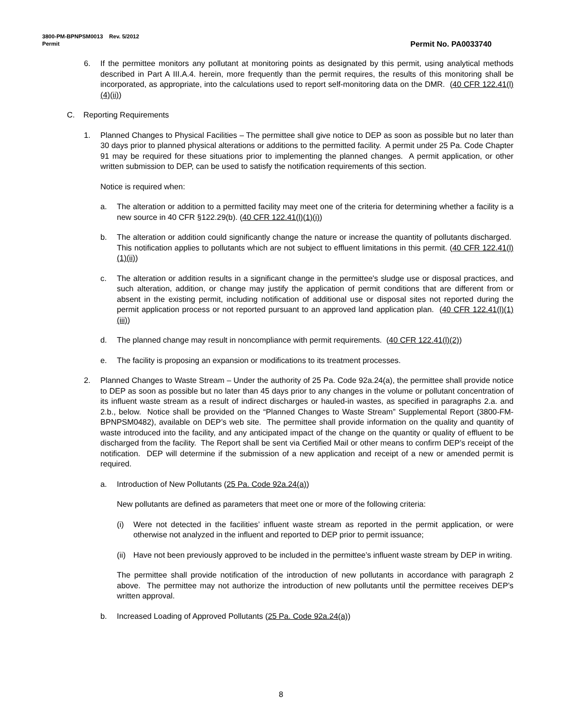3800-PM-BPNPSM0013 Rev. 5/2012
Permit Permit No. PA0033740
6. If the permittee monitors any pollutant at monitoring points as designated by this permit, using analytical methods described in Part A III.A.4. herein, more frequently than the permit requires, the results of this monitoring shall be incorporated, as appropriate, into the calculations used to report self-monitoring data on the DMR. (40 CFR 122.41(l)(4)(ii))
C. Reporting Requirements
1. Planned Changes to Physical Facilities – The permittee shall give notice to DEP as soon as possible but no later than 30 days prior to planned physical alterations or additions to the permitted facility. A permit under 25 Pa. Code Chapter 91 may be required for these situations prior to implementing the planned changes. A permit application, or other written submission to DEP, can be used to satisfy the notification requirements of this section.
Notice is required when:
a. The alteration or addition to a permitted facility may meet one of the criteria for determining whether a facility is a new source in 40 CFR §122.29(b). (40 CFR 122.41(l)(1)(i))
b. The alteration or addition could significantly change the nature or increase the quantity of pollutants discharged. This notification applies to pollutants which are not subject to effluent limitations in this permit. (40 CFR 122.41(l)(1)(ii))
c. The alteration or addition results in a significant change in the permittee's sludge use or disposal practices, and such alteration, addition, or change may justify the application of permit conditions that are different from or absent in the existing permit, including notification of additional use or disposal sites not reported during the permit application process or not reported pursuant to an approved land application plan. (40 CFR 122.41(l)(1)(iii))
d. The planned change may result in noncompliance with permit requirements. (40 CFR 122.41(l)(2))
e. The facility is proposing an expansion or modifications to its treatment processes.
2. Planned Changes to Waste Stream – Under the authority of 25 Pa. Code 92a.24(a), the permittee shall provide notice to DEP as soon as possible but no later than 45 days prior to any changes in the volume or pollutant concentration of its influent waste stream as a result of indirect discharges or hauled-in wastes, as specified in paragraphs 2.a. and 2.b., below. Notice shall be provided on the “Planned Changes to Waste Stream” Supplemental Report (3800-FM-BPNPSM0482), available on DEP’s web site. The permittee shall provide information on the quality and quantity of waste introduced into the facility, and any anticipated impact of the change on the quantity or quality of effluent to be discharged from the facility. The Report shall be sent via Certified Mail or other means to confirm DEP’s receipt of the notification. DEP will determine if the submission of a new application and receipt of a new or amended permit is required.
a. Introduction of New Pollutants (25 Pa. Code 92a.24(a))
New pollutants are defined as parameters that meet one or more of the following criteria:
(i) Were not detected in the facilities’ influent waste stream as reported in the permit application, or were otherwise not analyzed in the influent and reported to DEP prior to permit issuance;
(ii) Have not been previously approved to be included in the permittee’s influent waste stream by DEP in writing.
The permittee shall provide notification of the introduction of new pollutants in accordance with paragraph 2 above. The permittee may not authorize the introduction of new pollutants until the permittee receives DEP’s written approval.
b. Increased Loading of Approved Pollutants (25 Pa. Code 92a.24(a))
8